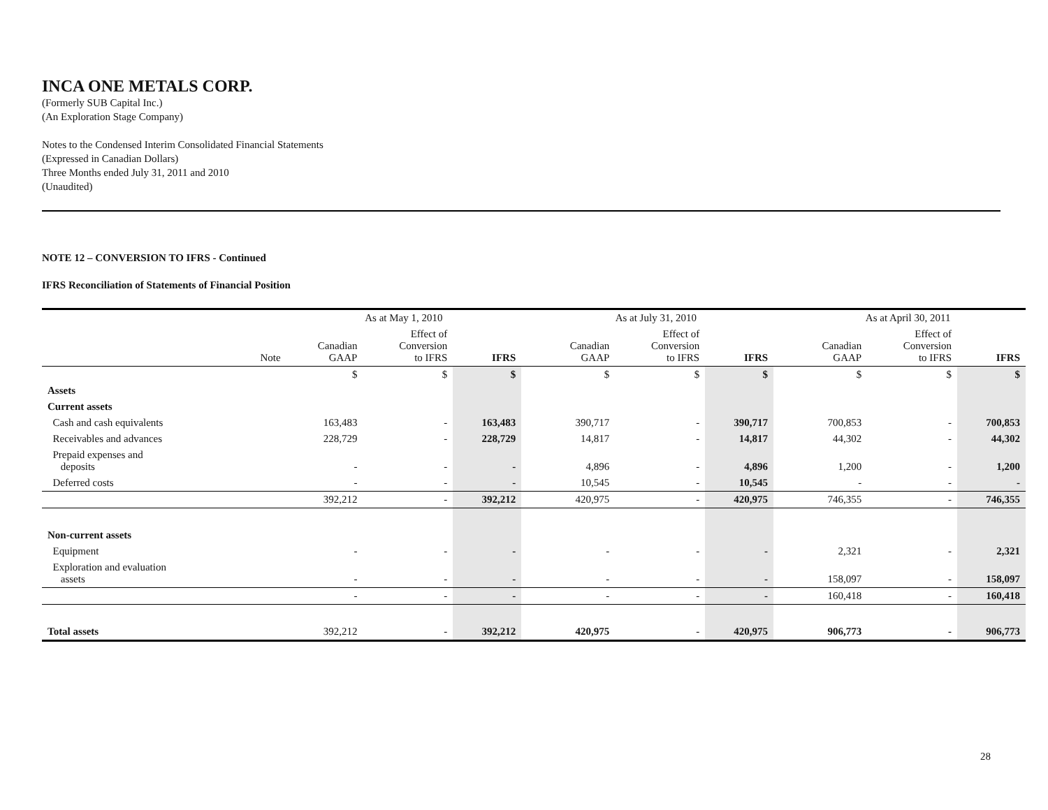INCA ONE METALS CORP.
(Formerly SUB Capital Inc.)
(An Exploration Stage Company)
Notes to the Condensed Interim Consolidated Financial Statements
(Expressed in Canadian Dollars)
Three Months ended July 31, 2011 and 2010
(Unaudited)
NOTE 12 – CONVERSION TO IFRS - Continued
IFRS Reconciliation of Statements of Financial Position
| | | As at May 1, 2010 | | | | As at July 31, 2010 | | | | As at April 30, 2011 | | |
| --- | --- | --- | --- | --- | --- | --- | --- | --- | --- | --- | --- | --- |
| | Note | Canadian GAAP | Effect of Conversion to IFRS | IFRS | | Canadian GAAP | Effect of Conversion to IFRS | IFRS | | Canadian GAAP | Effect of Conversion to IFRS | IFRS |
| | | $ | $ | $ | | $ | $ | $ | | $ | $ | $ |
| Assets | | | | | | | | | | | | |
| Current assets | | | | | | | | | | | | |
| Cash and cash equivalents | | 163,483 | - | 163,483 | | 390,717 | - | 390,717 | | 700,853 | - | 700,853 |
| Receivables and advances | | 228,729 | - | 228,729 | | 14,817 | - | 14,817 | | 44,302 | - | 44,302 |
| Prepaid expenses and deposits | | - | - | - | | 4,896 | - | 4,896 | | 1,200 | - | 1,200 |
| Deferred costs | | - | - | - | | 10,545 | - | 10,545 | | - | - | - |
| | | 392,212 | - | 392,212 | | 420,975 | - | 420,975 | | 746,355 | - | 746,355 |
| Non-current assets | | | | | | | | | | | | |
| Equipment | | - | - | - | | - | - | - | | 2,321 | - | 2,321 |
| Exploration and evaluation assets | | - | - | - | | - | - | - | | 158,097 | - | 158,097 |
| | | - | - | - | | - | - | - | | 160,418 | - | 160,418 |
| Total assets | | 392,212 | - | 392,212 | | 420,975 | - | 420,975 | | 906,773 | - | 906,773 |
28